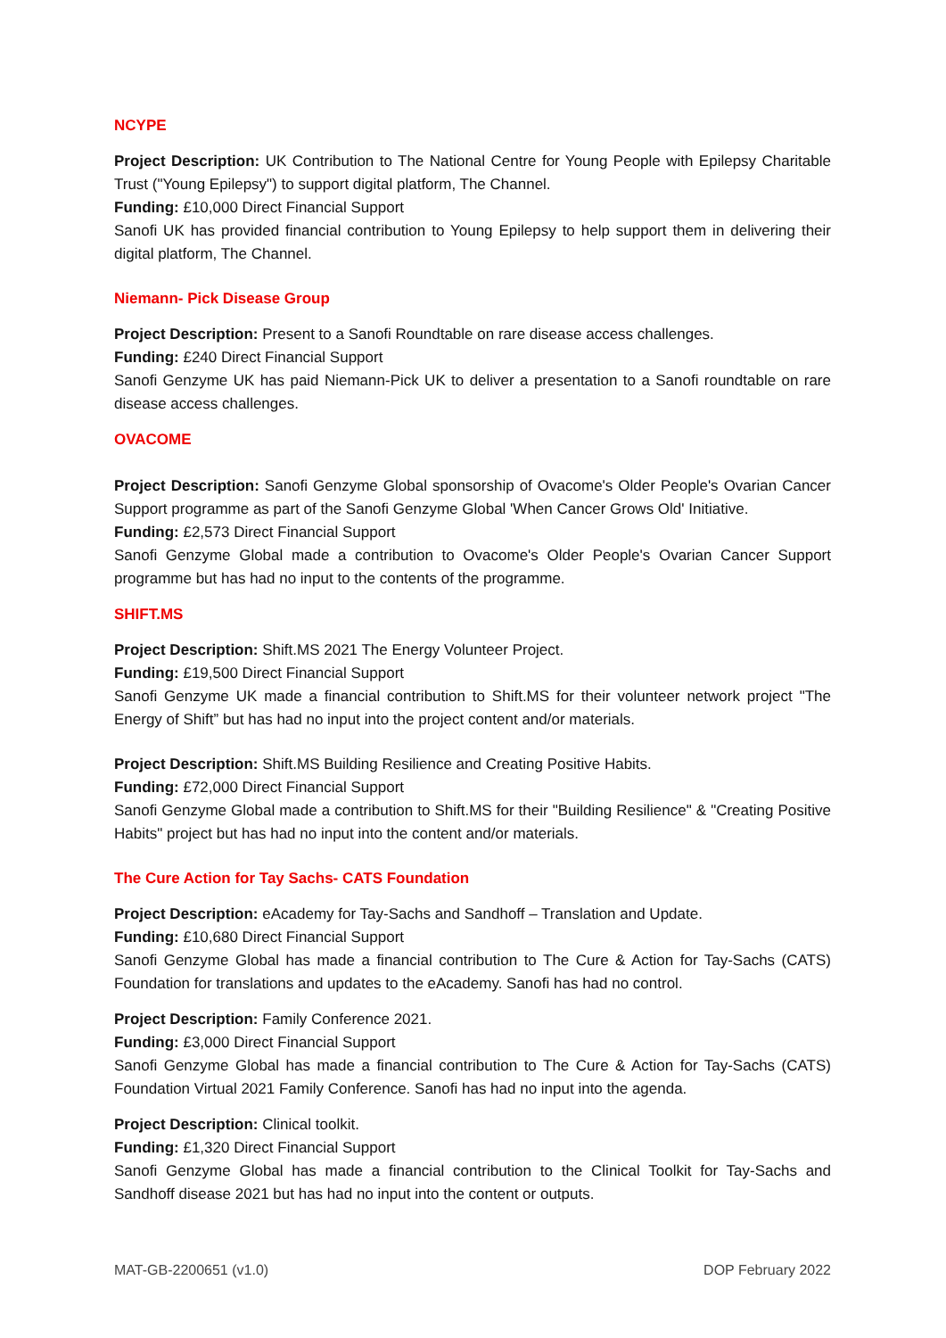NCYPE
Project Description: UK Contribution to The National Centre for Young People with Epilepsy Charitable Trust ("Young Epilepsy") to support digital platform, The Channel.
Funding: £10,000 Direct Financial Support
Sanofi UK has provided financial contribution to Young Epilepsy to help support them in delivering their digital platform, The Channel.
Niemann- Pick Disease Group
Project Description: Present to a Sanofi Roundtable on rare disease access challenges.
Funding: £240 Direct Financial Support
Sanofi Genzyme UK has paid Niemann-Pick UK to deliver a presentation to a Sanofi roundtable on rare disease access challenges.
OVACOME
Project Description: Sanofi Genzyme Global sponsorship of Ovacome's Older People's Ovarian Cancer Support programme as part of the Sanofi Genzyme Global 'When Cancer Grows Old' Initiative.
Funding: £2,573 Direct Financial Support
Sanofi Genzyme Global made a contribution to Ovacome's Older People's Ovarian Cancer Support programme but has had no input to the contents of the programme.
SHIFT.MS
Project Description: Shift.MS 2021 The Energy Volunteer Project.
Funding: £19,500 Direct Financial Support
Sanofi Genzyme UK made a financial contribution to Shift.MS for their volunteer network project "The Energy of Shift” but has had no input into the project content and/or materials.
Project Description: Shift.MS Building Resilience and Creating Positive Habits.
Funding: £72,000 Direct Financial Support
Sanofi Genzyme Global made a contribution to Shift.MS for their "Building Resilience" & "Creating Positive Habits" project but has had no input into the content and/or materials.
The Cure Action for Tay Sachs- CATS Foundation
Project Description: eAcademy for Tay-Sachs and Sandhoff – Translation and Update.
Funding: £10,680 Direct Financial Support
Sanofi Genzyme Global has made a financial contribution to The Cure & Action for Tay-Sachs (CATS) Foundation for translations and updates to the eAcademy. Sanofi has had no control.
Project Description: Family Conference 2021.
Funding: £3,000 Direct Financial Support
Sanofi Genzyme Global has made a financial contribution to The Cure & Action for Tay-Sachs (CATS) Foundation Virtual 2021 Family Conference. Sanofi has had no input into the agenda.
Project Description: Clinical toolkit.
Funding: £1,320 Direct Financial Support
Sanofi Genzyme Global has made a financial contribution to the Clinical Toolkit for Tay-Sachs and Sandhoff disease 2021 but has had no input into the content or outputs.
MAT-GB-2200651 (v1.0) DOP February 2022